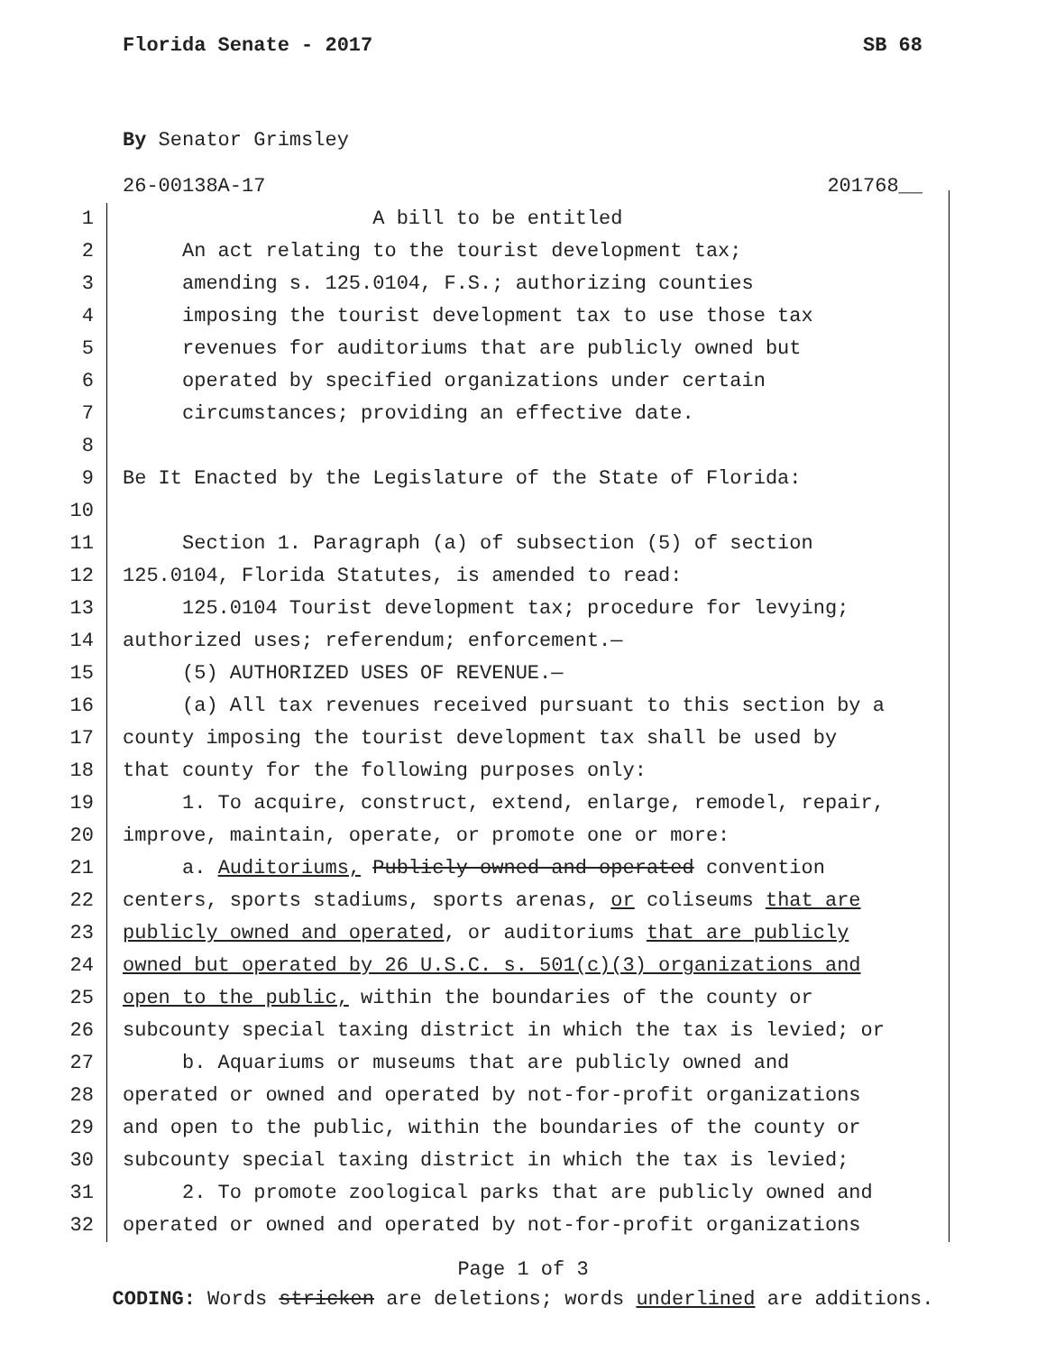Florida Senate - 2017 SB 68
By Senator Grimsley
26-00138A-17 201768__
1 A bill to be entitled
2 An act relating to the tourist development tax;
3 amending s. 125.0104, F.S.; authorizing counties
4 imposing the tourist development tax to use those tax
5 revenues for auditoriums that are publicly owned but
6 operated by specified organizations under certain
7 circumstances; providing an effective date.
8
9 Be It Enacted by the Legislature of the State of Florida:
10
11 Section 1. Paragraph (a) of subsection (5) of section
12 125.0104, Florida Statutes, is amended to read:
13 125.0104 Tourist development tax; procedure for levying;
14 authorized uses; referendum; enforcement.—
15 (5) AUTHORIZED USES OF REVENUE.—
16 (a) All tax revenues received pursuant to this section by a
17 county imposing the tourist development tax shall be used by
18 that county for the following purposes only:
19 1. To acquire, construct, extend, enlarge, remodel, repair,
20 improve, maintain, operate, or promote one or more:
21 a. Auditoriums, Publicly owned and operated convention
22 centers, sports stadiums, sports arenas, or coliseums that are
23 publicly owned and operated, or auditoriums that are publicly
24 owned but operated by 26 U.S.C. s. 501(c)(3) organizations and
25 open to the public, within the boundaries of the county or
26 subcounty special taxing district in which the tax is levied; or
27 b. Aquariums or museums that are publicly owned and
28 operated or owned and operated by not-for-profit organizations
29 and open to the public, within the boundaries of the county or
30 subcounty special taxing district in which the tax is levied;
31 2. To promote zoological parks that are publicly owned and
32 operated or owned and operated by not-for-profit organizations
Page 1 of 3
CODING: Words stricken are deletions; words underlined are additions.